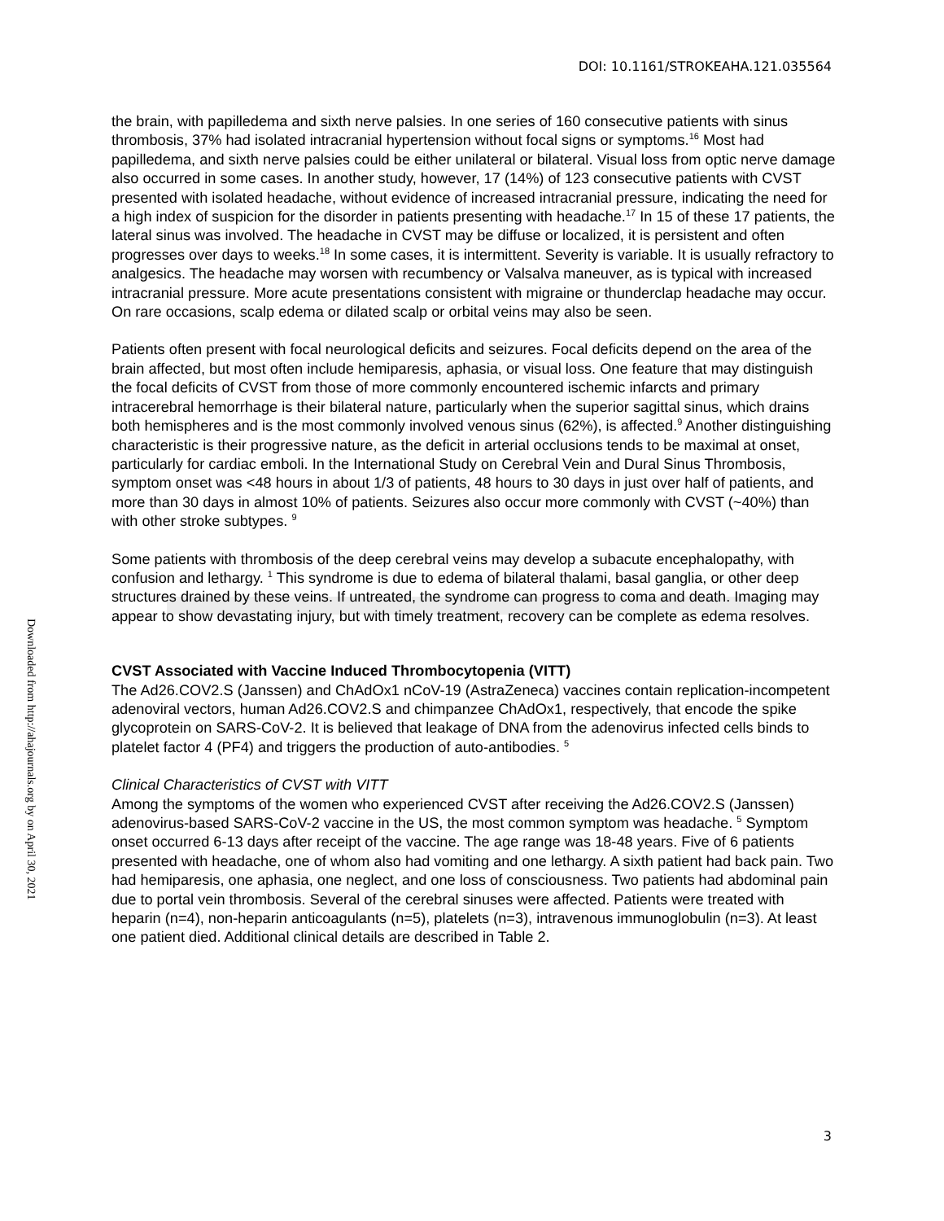DOI: 10.1161/STROKEAHA.121.035564
Downloaded from http://ahajournals.org by on April 30, 2021
the brain, with papilledema and sixth nerve palsies. In one series of 160 consecutive patients with sinus thrombosis, 37% had isolated intracranial hypertension without focal signs or symptoms.<sup>16</sup> Most had papilledema, and sixth nerve palsies could be either unilateral or bilateral. Visual loss from optic nerve damage also occurred in some cases. In another study, however, 17 (14%) of 123 consecutive patients with CVST presented with isolated headache, without evidence of increased intracranial pressure, indicating the need for a high index of suspicion for the disorder in patients presenting with headache.<sup>17</sup> In 15 of these 17 patients, the lateral sinus was involved. The headache in CVST may be diffuse or localized, it is persistent and often progresses over days to weeks.<sup>18</sup> In some cases, it is intermittent. Severity is variable. It is usually refractory to analgesics. The headache may worsen with recumbency or Valsalva maneuver, as is typical with increased intracranial pressure. More acute presentations consistent with migraine or thunderclap headache may occur. On rare occasions, scalp edema or dilated scalp or orbital veins may also be seen.
Patients often present with focal neurological deficits and seizures. Focal deficits depend on the area of the brain affected, but most often include hemiparesis, aphasia, or visual loss. One feature that may distinguish the focal deficits of CVST from those of more commonly encountered ischemic infarcts and primary intracerebral hemorrhage is their bilateral nature, particularly when the superior sagittal sinus, which drains both hemispheres and is the most commonly involved venous sinus (62%), is affected.<sup>9</sup> Another distinguishing characteristic is their progressive nature, as the deficit in arterial occlusions tends to be maximal at onset, particularly for cardiac emboli. In the International Study on Cerebral Vein and Dural Sinus Thrombosis, symptom onset was <48 hours in about 1/3 of patients, 48 hours to 30 days in just over half of patients, and more than 30 days in almost 10% of patients. Seizures also occur more commonly with CVST (~40%) than with other stroke subtypes. <sup>9</sup>
Some patients with thrombosis of the deep cerebral veins may develop a subacute encephalopathy, with confusion and lethargy. <sup>1</sup> This syndrome is due to edema of bilateral thalami, basal ganglia, or other deep structures drained by these veins. If untreated, the syndrome can progress to coma and death. Imaging may appear to show devastating injury, but with timely treatment, recovery can be complete as edema resolves.
CVST Associated with Vaccine Induced Thrombocytopenia (VITT)
The Ad26.COV2.S (Janssen) and ChAdOx1 nCoV-19 (AstraZeneca) vaccines contain replication-incompetent adenoviral vectors, human Ad26.COV2.S and chimpanzee ChAdOx1, respectively, that encode the spike glycoprotein on SARS-CoV-2. It is believed that leakage of DNA from the adenovirus infected cells binds to platelet factor 4 (PF4) and triggers the production of auto-antibodies. <sup>5</sup>
Clinical Characteristics of CVST with VITT
Among the symptoms of the women who experienced CVST after receiving the Ad26.COV2.S (Janssen) adenovirus-based SARS-CoV-2 vaccine in the US, the most common symptom was headache. <sup>5</sup> Symptom onset occurred 6-13 days after receipt of the vaccine. The age range was 18-48 years. Five of 6 patients presented with headache, one of whom also had vomiting and one lethargy. A sixth patient had back pain. Two had hemiparesis, one aphasia, one neglect, and one loss of consciousness. Two patients had abdominal pain due to portal vein thrombosis. Several of the cerebral sinuses were affected. Patients were treated with heparin (n=4), non-heparin anticoagulants (n=5), platelets (n=3), intravenous immunoglobulin (n=3). At least one patient died. Additional clinical details are described in Table 2.
3